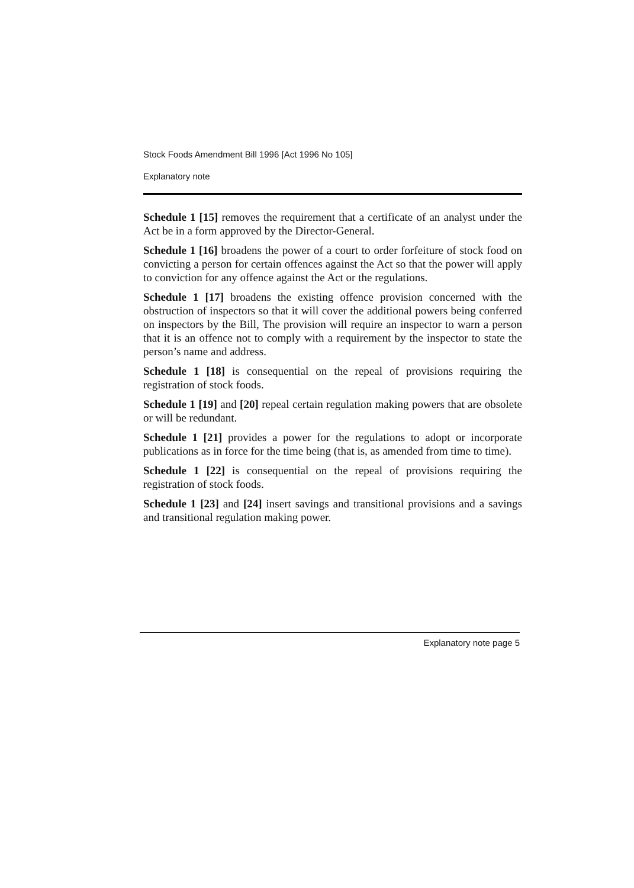Stock Foods Amendment Bill 1996 [Act 1996 No 105]
Explanatory note
Schedule 1 [15] removes the requirement that a certificate of an analyst under the Act be in a form approved by the Director-General.
Schedule 1 [16] broadens the power of a court to order forfeiture of stock food on convicting a person for certain offences against the Act so that the power will apply to conviction for any offence against the Act or the regulations.
Schedule 1 [17] broadens the existing offence provision concerned with the obstruction of inspectors so that it will cover the additional powers being conferred on inspectors by the Bill, The provision will require an inspector to warn a person that it is an offence not to comply with a requirement by the inspector to state the person’s name and address.
Schedule 1 [18] is consequential on the repeal of provisions requiring the registration of stock foods.
Schedule 1 [19] and [20] repeal certain regulation making powers that are obsolete or will be redundant.
Schedule 1 [21] provides a power for the regulations to adopt or incorporate publications as in force for the time being (that is, as amended from time to time).
Schedule 1 [22] is consequential on the repeal of provisions requiring the registration of stock foods.
Schedule 1 [23] and [24] insert savings and transitional provisions and a savings and transitional regulation making power.
Explanatory note page 5